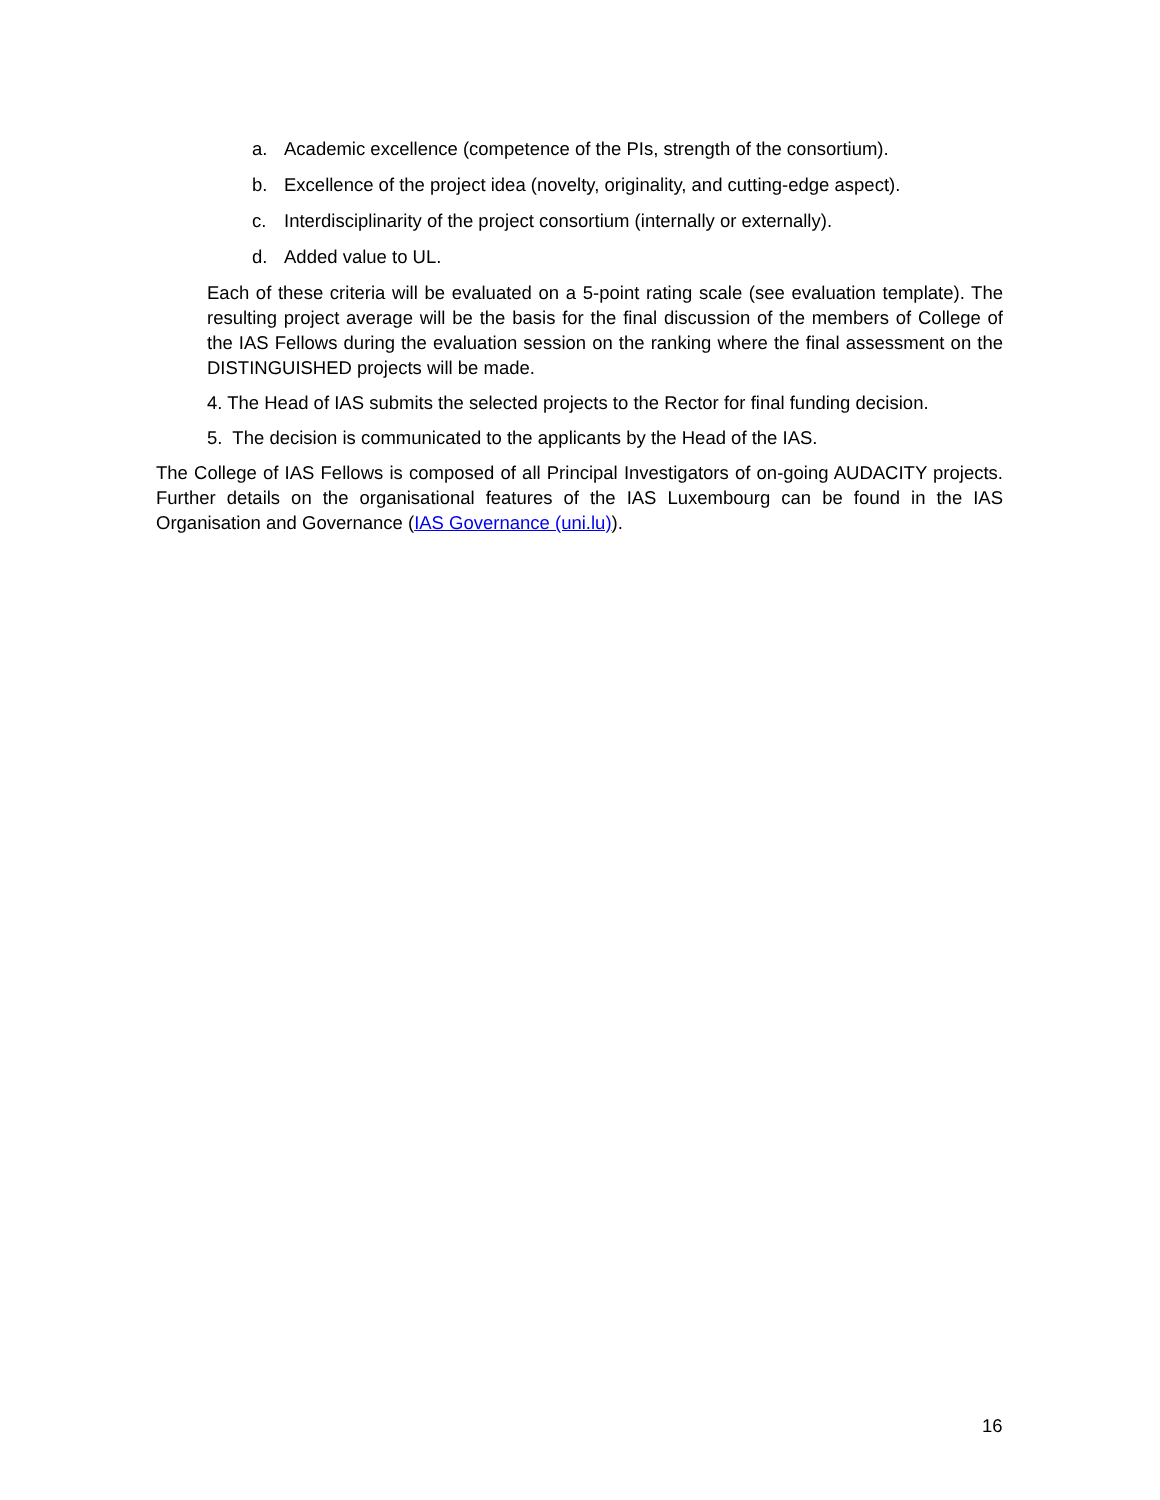a. Academic excellence (competence of the PIs, strength of the consortium).
b. Excellence of the project idea (novelty, originality, and cutting-edge aspect).
c. Interdisciplinarity of the project consortium (internally or externally).
d. Added value to UL.
Each of these criteria will be evaluated on a 5-point rating scale (see evaluation template). The resulting project average will be the basis for the final discussion of the members of College of the IAS Fellows during the evaluation session on the ranking where the final assessment on the DISTINGUISHED projects will be made.
4. The Head of IAS submits the selected projects to the Rector for final funding decision.
5. The decision is communicated to the applicants by the Head of the IAS.
The College of IAS Fellows is composed of all Principal Investigators of on-going AUDACITY projects. Further details on the organisational features of the IAS Luxembourg can be found in the IAS Organisation and Governance (IAS Governance (uni.lu)).
16